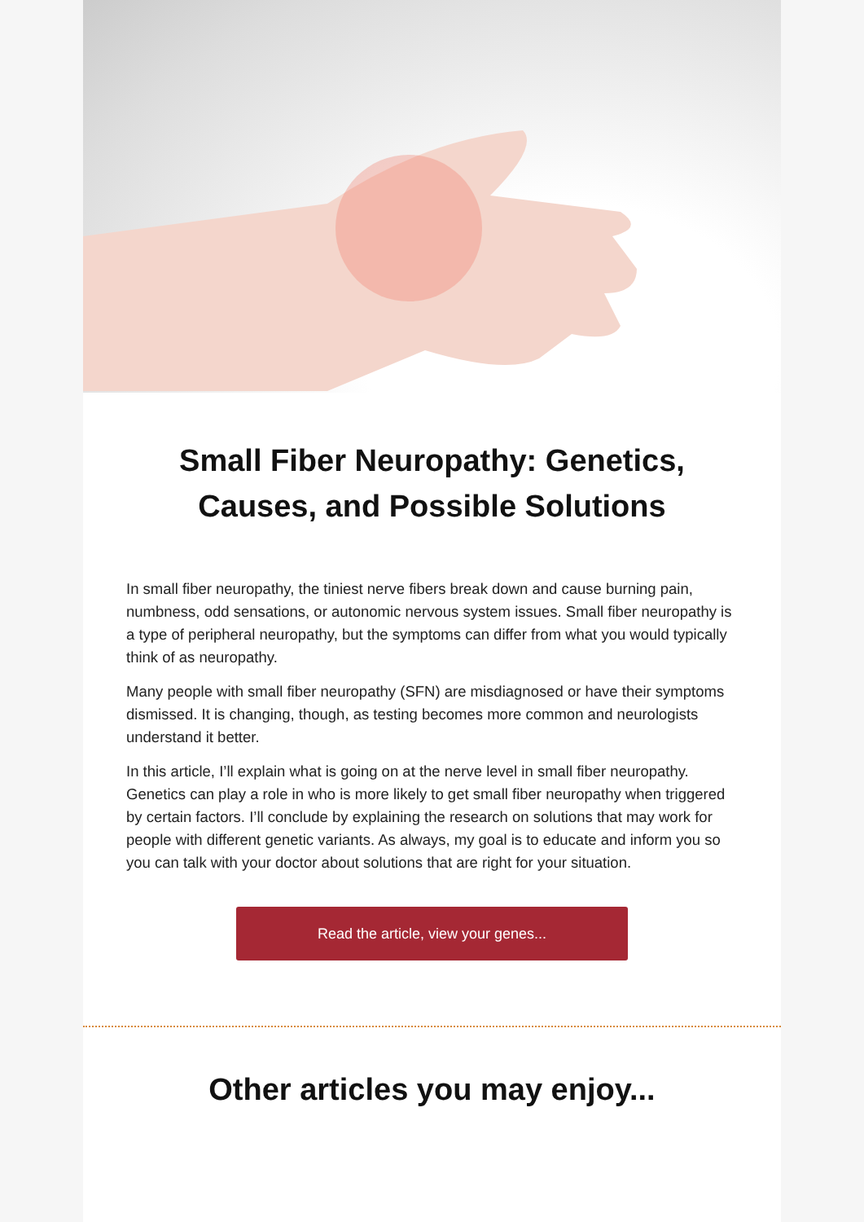Small Fiber Neuropathy: Genetics, Causes, and Possible Solutions
In small fiber neuropathy, the tiniest nerve fibers break down and cause burning pain, numbness, odd sensations, or autonomic nervous system issues. Small fiber neuropathy is a type of peripheral neuropathy, but the symptoms can differ from what you would typically think of as neuropathy.
Many people with small fiber neuropathy (SFN) are misdiagnosed or have their symptoms dismissed. It is changing, though, as testing becomes more common and neurologists understand it better.
In this article, I’ll explain what is going on at the nerve level in small fiber neuropathy. Genetics can play a role in who is more likely to get small fiber neuropathy when triggered by certain factors. I’ll conclude by explaining the research on solutions that may work for people with different genetic variants. As always, my goal is to educate and inform you so you can talk with your doctor about solutions that are right for your situation.
Read the article, view your genes...
Other articles you may enjoy...